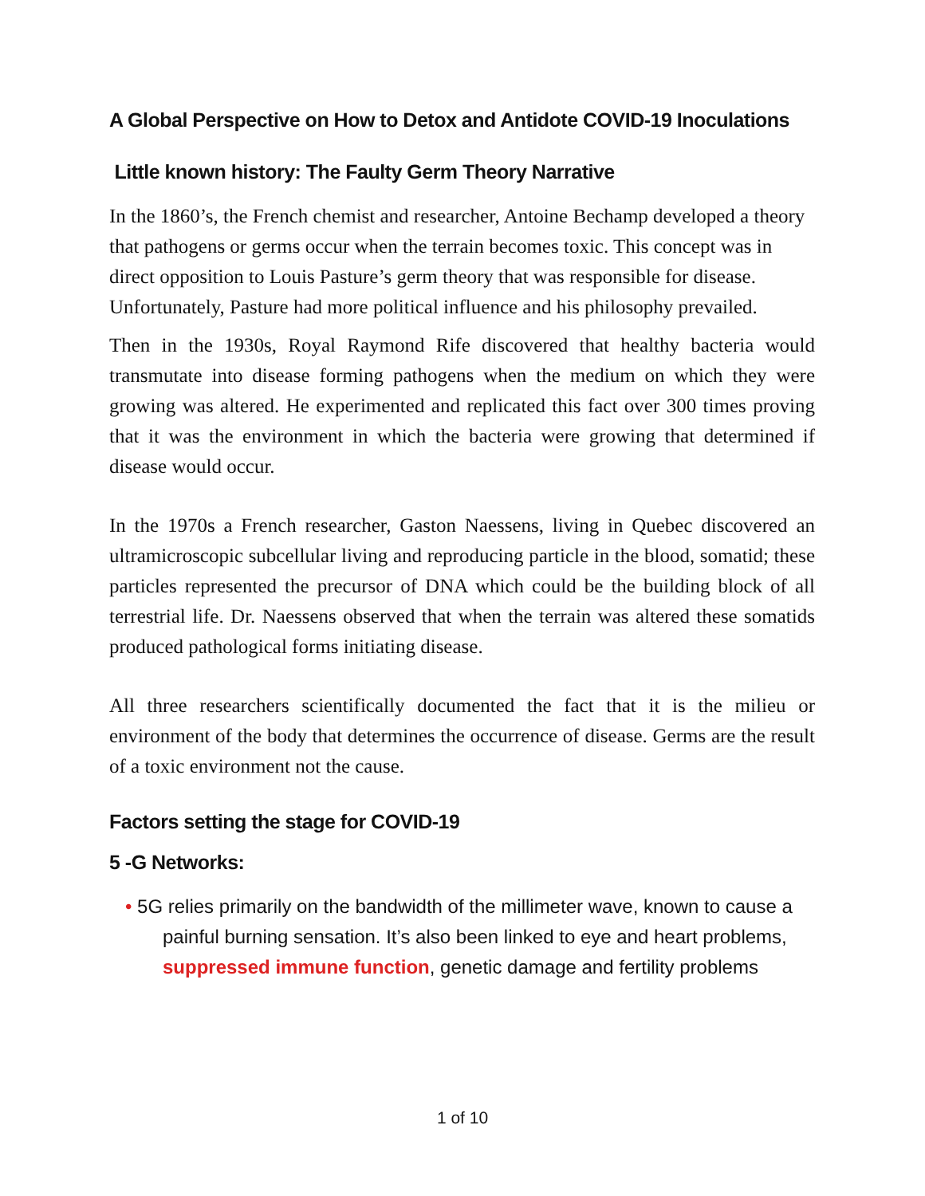A Global Perspective on How to Detox and Antidote COVID-19 Inoculations
Little known history: The Faulty Germ Theory Narrative
In the 1860’s, the French chemist and researcher, Antoine Bechamp developed a theory that pathogens or germs occur when the terrain becomes toxic. This concept was in direct opposition to Louis Pasture’s germ theory that was responsible for disease. Unfortunately, Pasture had more political influence and his philosophy prevailed.
Then in the 1930s, Royal Raymond Rife discovered that healthy bacteria would transmutate into disease forming pathogens when the medium on which they were growing was altered. He experimented and replicated this fact over 300 times proving that it was the environment in which the bacteria were growing that determined if disease would occur.
In the 1970s a French researcher, Gaston Naessens, living in Quebec discovered an ultramicroscopic subcellular living and reproducing particle in the blood, somatid; these particles represented the precursor of DNA which could be the building block of all terrestrial life. Dr. Naessens observed that when the terrain was altered these somatids produced pathological forms initiating disease.
All three researchers scientifically documented the fact that it is the milieu or environment of the body that determines the occurrence of disease. Germs are the result of a toxic environment not the cause.
Factors setting the stage for COVID-19
5 -G Networks:
• 5G relies primarily on the bandwidth of the millimeter wave, known to cause a painful burning sensation. It’s also been linked to eye and heart problems, suppressed immune function, genetic damage and fertility problems
1 of 10